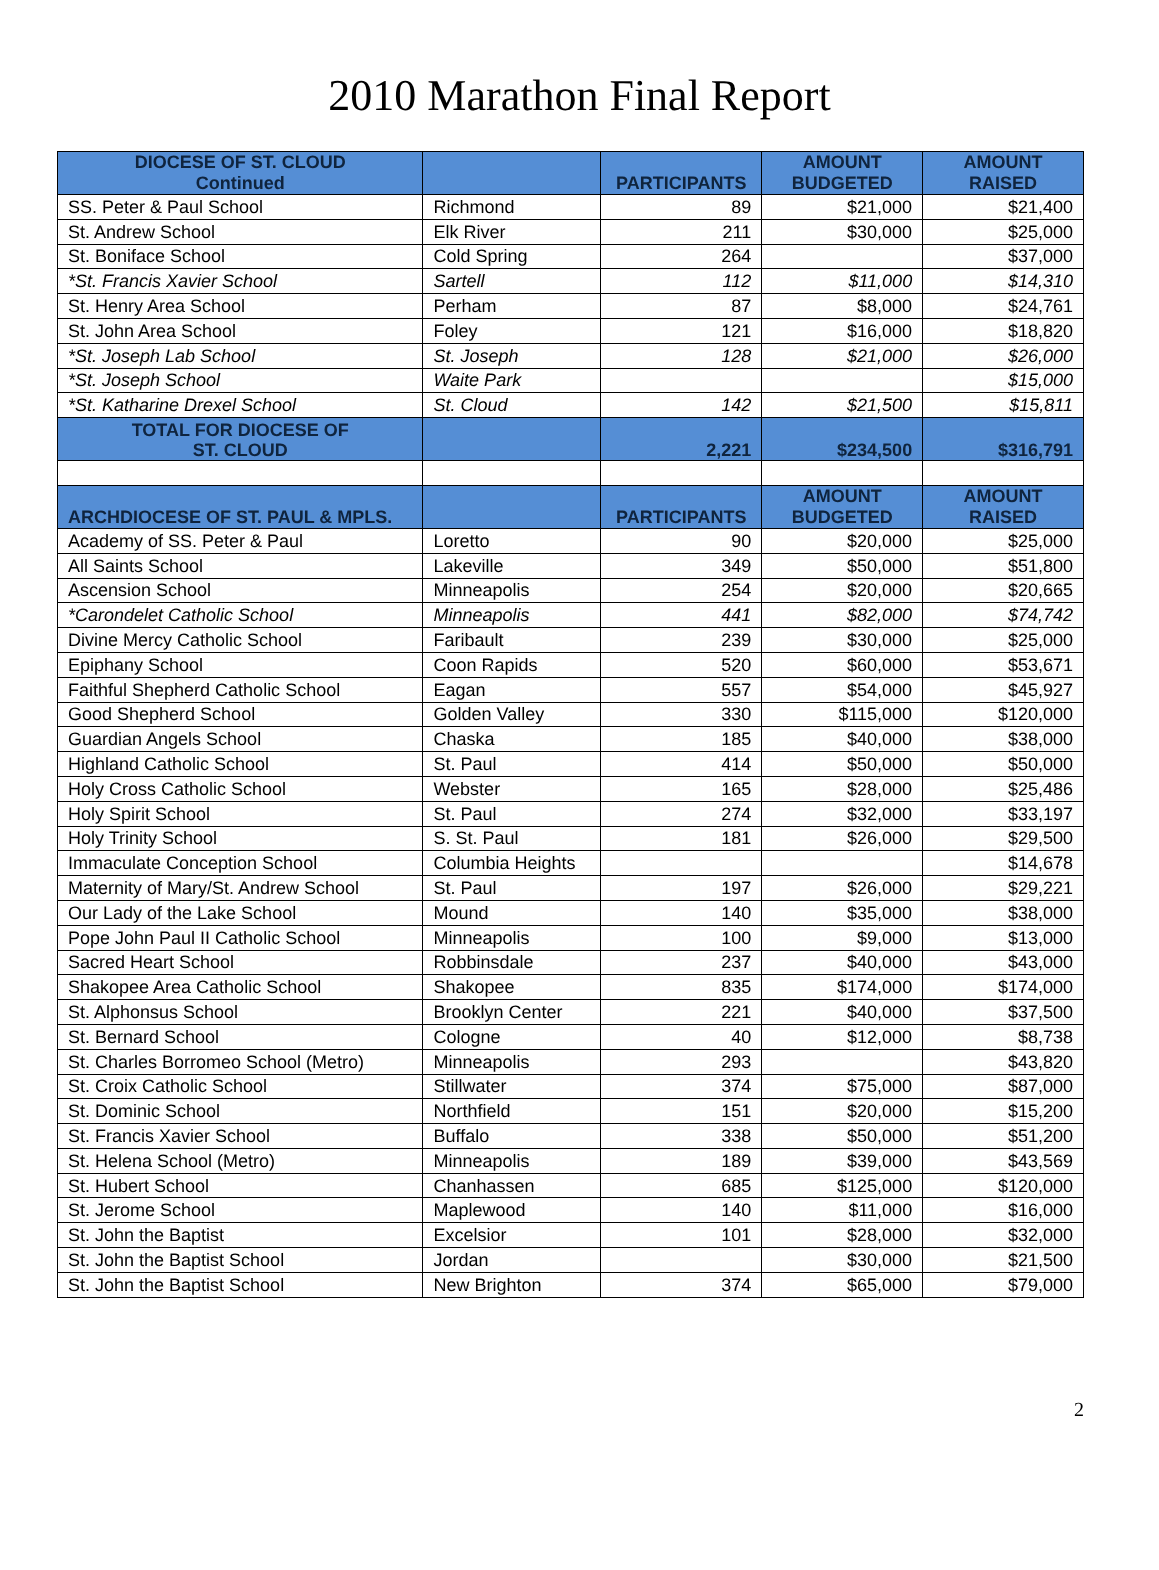2010 Marathon Final Report
| DIOCESE OF ST. CLOUD Continued | | PARTICIPANTS | AMOUNT BUDGETED | AMOUNT RAISED |
| --- | --- | --- | --- | --- |
| SS. Peter & Paul School | Richmond | 89 | $21,000 | $21,400 |
| St. Andrew School | Elk River | 211 | $30,000 | $25,000 |
| St. Boniface School | Cold Spring | 264 | | $37,000 |
| *St. Francis Xavier School | Sartell | 112 | $11,000 | $14,310 |
| St. Henry Area School | Perham | 87 | $8,000 | $24,761 |
| St. John Area School | Foley | 121 | $16,000 | $18,820 |
| *St. Joseph Lab School | St. Joseph | 128 | $21,000 | $26,000 |
| *St. Joseph School | Waite Park | | | $15,000 |
| *St. Katharine Drexel School | St. Cloud | 142 | $21,500 | $15,811 |
| TOTAL FOR DIOCESE OF ST. CLOUD | | 2,221 | $234,500 | $316,791 |
| ARCHDIOCESE OF ST. PAUL & MPLS. | | PARTICIPANTS | AMOUNT BUDGETED | AMOUNT RAISED |
| Academy of SS. Peter & Paul | Loretto | 90 | $20,000 | $25,000 |
| All Saints School | Lakeville | 349 | $50,000 | $51,800 |
| Ascension School | Minneapolis | 254 | $20,000 | $20,665 |
| *Carondelet Catholic School | Minneapolis | 441 | $82,000 | $74,742 |
| Divine Mercy Catholic School | Faribault | 239 | $30,000 | $25,000 |
| Epiphany School | Coon Rapids | 520 | $60,000 | $53,671 |
| Faithful Shepherd Catholic School | Eagan | 557 | $54,000 | $45,927 |
| Good Shepherd School | Golden Valley | 330 | $115,000 | $120,000 |
| Guardian Angels School | Chaska | 185 | $40,000 | $38,000 |
| Highland Catholic School | St. Paul | 414 | $50,000 | $50,000 |
| Holy Cross Catholic School | Webster | 165 | $28,000 | $25,486 |
| Holy Spirit School | St. Paul | 274 | $32,000 | $33,197 |
| Holy Trinity School | S. St. Paul | 181 | $26,000 | $29,500 |
| Immaculate Conception School | Columbia Heights | | | $14,678 |
| Maternity of Mary/St. Andrew School | St. Paul | 197 | $26,000 | $29,221 |
| Our Lady of the Lake School | Mound | 140 | $35,000 | $38,000 |
| Pope John Paul II Catholic School | Minneapolis | 100 | $9,000 | $13,000 |
| Sacred Heart School | Robbinsdale | 237 | $40,000 | $43,000 |
| Shakopee Area Catholic School | Shakopee | 835 | $174,000 | $174,000 |
| St. Alphonsus School | Brooklyn Center | 221 | $40,000 | $37,500 |
| St. Bernard School | Cologne | 40 | $12,000 | $8,738 |
| St. Charles Borromeo School (Metro) | Minneapolis | 293 | | $43,820 |
| St. Croix Catholic School | Stillwater | 374 | $75,000 | $87,000 |
| St. Dominic School | Northfield | 151 | $20,000 | $15,200 |
| St. Francis Xavier School | Buffalo | 338 | $50,000 | $51,200 |
| St. Helena School (Metro) | Minneapolis | 189 | $39,000 | $43,569 |
| St. Hubert School | Chanhassen | 685 | $125,000 | $120,000 |
| St. Jerome School | Maplewood | 140 | $11,000 | $16,000 |
| St. John the Baptist | Excelsior | 101 | $28,000 | $32,000 |
| St. John the Baptist School | Jordan | | $30,000 | $21,500 |
| St. John the Baptist School | New Brighton | 374 | $65,000 | $79,000 |
2